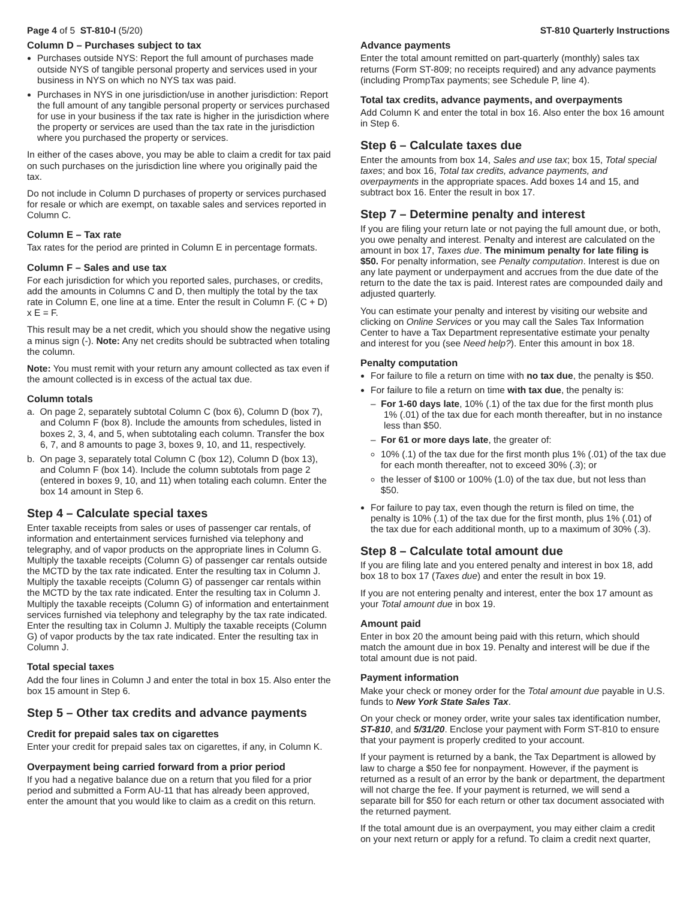Page 4 of 5 ST-810-I (5/20) ST-810 Quarterly Instructions
Column D – Purchases subject to tax
Purchases outside NYS: Report the full amount of purchases made outside NYS of tangible personal property and services used in your business in NYS on which no NYS tax was paid.
Purchases in NYS in one jurisdiction/use in another jurisdiction: Report the full amount of any tangible personal property or services purchased for use in your business if the tax rate is higher in the jurisdiction where the property or services are used than the tax rate in the jurisdiction where you purchased the property or services.
In either of the cases above, you may be able to claim a credit for tax paid on such purchases on the jurisdiction line where you originally paid the tax.
Do not include in Column D purchases of property or services purchased for resale or which are exempt, on taxable sales and services reported in Column C.
Column E – Tax rate
Tax rates for the period are printed in Column E in percentage formats.
Column F – Sales and use tax
For each jurisdiction for which you reported sales, purchases, or credits, add the amounts in Columns C and D, then multiply the total by the tax rate in Column E, one line at a time. Enter the result in Column F. (C + D) x E = F.
This result may be a net credit, which you should show the negative using a minus sign (-). Note: Any net credits should be subtracted when totaling the column.
Note: You must remit with your return any amount collected as tax even if the amount collected is in excess of the actual tax due.
Column totals
a. On page 2, separately subtotal Column C (box 6), Column D (box 7), and Column F (box 8). Include the amounts from schedules, listed in boxes 2, 3, 4, and 5, when subtotaling each column. Transfer the box 6, 7, and 8 amounts to page 3, boxes 9, 10, and 11, respectively.
b. On page 3, separately total Column C (box 12), Column D (box 13), and Column F (box 14). Include the column subtotals from page 2 (entered in boxes 9, 10, and 11) when totaling each column. Enter the box 14 amount in Step 6.
Step 4 – Calculate special taxes
Enter taxable receipts from sales or uses of passenger car rentals, of information and entertainment services furnished via telephony and telegraphy, and of vapor products on the appropriate lines in Column G. Multiply the taxable receipts (Column G) of passenger car rentals outside the MCTD by the tax rate indicated. Enter the resulting tax in Column J. Multiply the taxable receipts (Column G) of passenger car rentals within the MCTD by the tax rate indicated. Enter the resulting tax in Column J. Multiply the taxable receipts (Column G) of information and entertainment services furnished via telephony and telegraphy by the tax rate indicated. Enter the resulting tax in Column J. Multiply the taxable receipts (Column G) of vapor products by the tax rate indicated. Enter the resulting tax in Column J.
Total special taxes
Add the four lines in Column J and enter the total in box 15. Also enter the box 15 amount in Step 6.
Step 5 – Other tax credits and advance payments
Credit for prepaid sales tax on cigarettes
Enter your credit for prepaid sales tax on cigarettes, if any, in Column K.
Overpayment being carried forward from a prior period
If you had a negative balance due on a return that you filed for a prior period and submitted a Form AU-11 that has already been approved, enter the amount that you would like to claim as a credit on this return.
Advance payments
Enter the total amount remitted on part-quarterly (monthly) sales tax returns (Form ST-809; no receipts required) and any advance payments (including PrompTax payments; see Schedule P, line 4).
Total tax credits, advance payments, and overpayments
Add Column K and enter the total in box 16. Also enter the box 16 amount in Step 6.
Step 6 – Calculate taxes due
Enter the amounts from box 14, Sales and use tax; box 15, Total special taxes; and box 16, Total tax credits, advance payments, and overpayments in the appropriate spaces. Add boxes 14 and 15, and subtract box 16. Enter the result in box 17.
Step 7 – Determine penalty and interest
If you are filing your return late or not paying the full amount due, or both, you owe penalty and interest. Penalty and interest are calculated on the amount in box 17, Taxes due. The minimum penalty for late filing is $50. For penalty information, see Penalty computation. Interest is due on any late payment or underpayment and accrues from the due date of the return to the date the tax is paid. Interest rates are compounded daily and adjusted quarterly.
You can estimate your penalty and interest by visiting our website and clicking on Online Services or you may call the Sales Tax Information Center to have a Tax Department representative estimate your penalty and interest for you (see Need help?). Enter this amount in box 18.
Penalty computation
For failure to file a return on time with no tax due, the penalty is $50.
For failure to file a return on time with tax due, the penalty is:
– For 1-60 days late, 10% (.1) of the tax due for the first month plus 1% (.01) of the tax due for each month thereafter, but in no instance less than $50.
– For 61 or more days late, the greater of:
10% (.1) of the tax due for the first month plus 1% (.01) of the tax due for each month thereafter, not to exceed 30% (.3); or
the lesser of $100 or 100% (1.0) of the tax due, but not less than $50.
For failure to pay tax, even though the return is filed on time, the penalty is 10% (.1) of the tax due for the first month, plus 1% (.01) of the tax due for each additional month, up to a maximum of 30% (.3).
Step 8 – Calculate total amount due
If you are filing late and you entered penalty and interest in box 18, add box 18 to box 17 (Taxes due) and enter the result in box 19.
If you are not entering penalty and interest, enter the box 17 amount as your Total amount due in box 19.
Amount paid
Enter in box 20 the amount being paid with this return, which should match the amount due in box 19. Penalty and interest will be due if the total amount due is not paid.
Payment information
Make your check or money order for the Total amount due payable in U.S. funds to New York State Sales Tax.
On your check or money order, write your sales tax identification number, ST-810, and 5/31/20. Enclose your payment with Form ST-810 to ensure that your payment is properly credited to your account.
If your payment is returned by a bank, the Tax Department is allowed by law to charge a $50 fee for nonpayment. However, if the payment is returned as a result of an error by the bank or department, the department will not charge the fee. If your payment is returned, we will send a separate bill for $50 for each return or other tax document associated with the returned payment.
If the total amount due is an overpayment, you may either claim a credit on your next return or apply for a refund. To claim a credit next quarter,